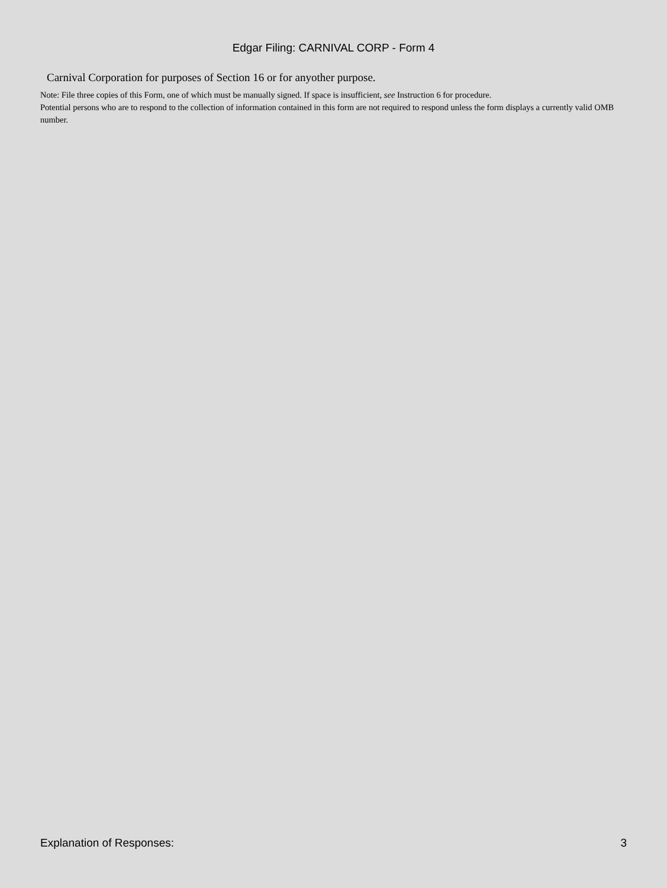Edgar Filing: CARNIVAL CORP - Form 4
Carnival Corporation for purposes of Section 16 or for anyother purpose.
Note: File three copies of this Form, one of which must be manually signed. If space is insufficient, see Instruction 6 for procedure.
Potential persons who are to respond to the collection of information contained in this form are not required to respond unless the form displays a currently valid OMB number.
Explanation of Responses: 3